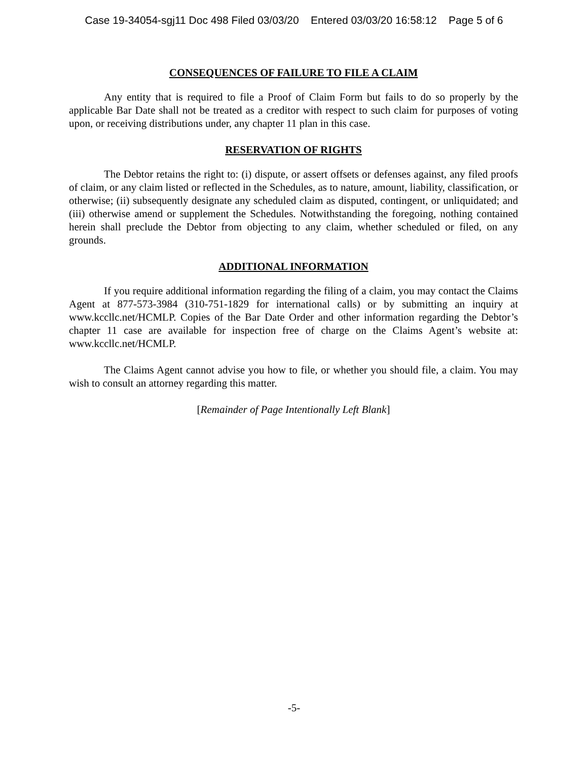Case 19-34054-sgj11 Doc 498 Filed 03/03/20 Entered 03/03/20 16:58:12 Page 5 of 6
CONSEQUENCES OF FAILURE TO FILE A CLAIM
Any entity that is required to file a Proof of Claim Form but fails to do so properly by the applicable Bar Date shall not be treated as a creditor with respect to such claim for purposes of voting upon, or receiving distributions under, any chapter 11 plan in this case.
RESERVATION OF RIGHTS
The Debtor retains the right to: (i) dispute, or assert offsets or defenses against, any filed proofs of claim, or any claim listed or reflected in the Schedules, as to nature, amount, liability, classification, or otherwise; (ii) subsequently designate any scheduled claim as disputed, contingent, or unliquidated; and (iii) otherwise amend or supplement the Schedules. Notwithstanding the foregoing, nothing contained herein shall preclude the Debtor from objecting to any claim, whether scheduled or filed, on any grounds.
ADDITIONAL INFORMATION
If you require additional information regarding the filing of a claim, you may contact the Claims Agent at 877-573-3984 (310-751-1829 for international calls) or by submitting an inquiry at www.kccllc.net/HCMLP. Copies of the Bar Date Order and other information regarding the Debtor’s chapter 11 case are available for inspection free of charge on the Claims Agent’s website at: www.kccllc.net/HCMLP.
The Claims Agent cannot advise you how to file, or whether you should file, a claim. You may wish to consult an attorney regarding this matter.
[Remainder of Page Intentionally Left Blank]
-5-